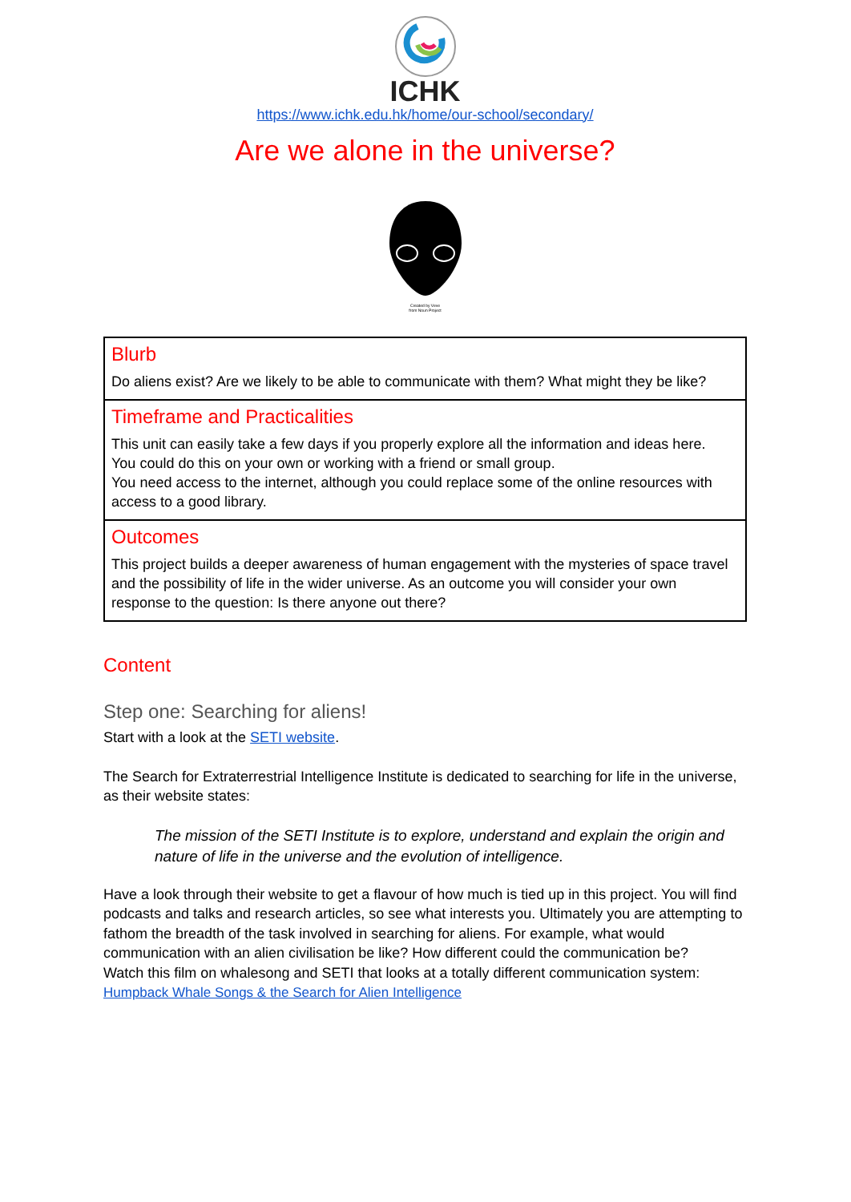ICHK
https://www.ichk.edu.hk/home/our-school/secondary/
Are we alone in the universe?
Created by Veve
from Noun Project
| Blurb Do aliens exist? Are we likely to be able to communicate with them? What might they be like? |
| Timeframe and Practicalities This unit can easily take a few days if you properly explore all the information and ideas here. You could do this on your own or working with a friend or small group. You need access to the internet, although you could replace some of the online resources with access to a good library. |
| Outcomes This project builds a deeper awareness of human engagement with the mysteries of space travel and the possibility of life in the wider universe. As an outcome you will consider your own response to the question: Is there anyone out there? |
Content
Step one: Searching for aliens!
Start with a look at the SETI website.
The Search for Extraterrestrial Intelligence Institute is dedicated to searching for life in the universe, as their website states:
The mission of the SETI Institute is to explore, understand and explain the origin and nature of life in the universe and the evolution of intelligence.
Have a look through their website to get a flavour of how much is tied up in this project. You will find podcasts and talks and research articles, so see what interests you. Ultimately you are attempting to fathom the breadth of the task involved in searching for aliens. For example, what would communication with an alien civilisation be like? How different could the communication be?
Watch this film on whalesong and SETI that looks at a totally different communication system: Humpback Whale Songs & the Search for Alien Intelligence